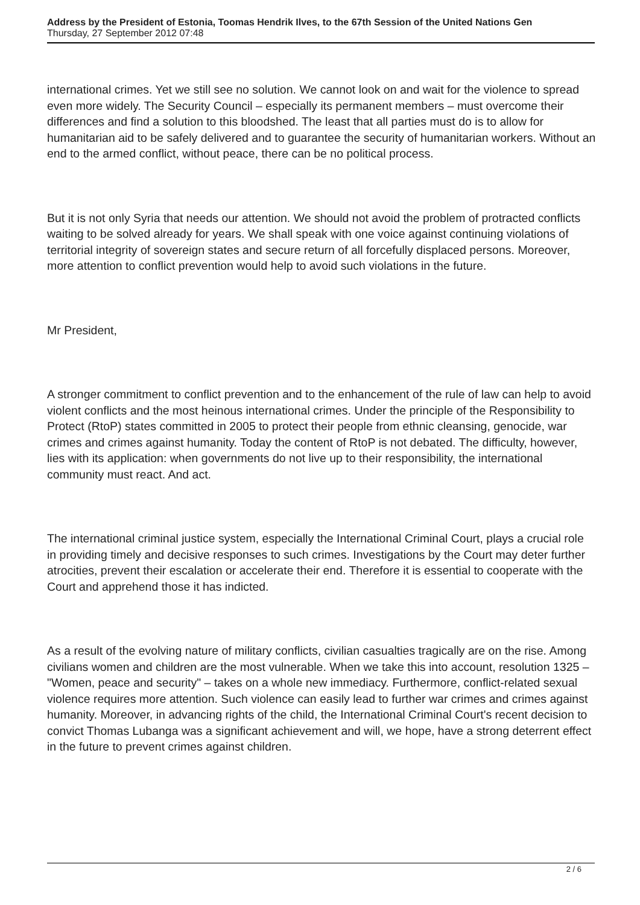Address by the President of Estonia, Toomas Hendrik Ilves, to the 67th Session of the United Nations Gen
Thursday, 27 September 2012 07:48
international crimes. Yet we still see no solution. We cannot look on and wait for the violence to spread even more widely. The Security Council – especially its permanent members – must overcome their differences and find a solution to this bloodshed. The least that all parties must do is to allow for humanitarian aid to be safely delivered and to guarantee the security of humanitarian workers. Without an end to the armed conflict, without peace, there can be no political process.
But it is not only Syria that needs our attention. We should not avoid the problem of protracted conflicts waiting to be solved already for years. We shall speak with one voice against continuing violations of territorial integrity of sovereign states and secure return of all forcefully displaced persons. Moreover, more attention to conflict prevention would help to avoid such violations in the future.
Mr President,
A stronger commitment to conflict prevention and to the enhancement of the rule of law can help to avoid violent conflicts and the most heinous international crimes. Under the principle of the Responsibility to Protect (RtoP) states committed in 2005 to protect their people from ethnic cleansing, genocide, war crimes and crimes against humanity. Today the content of RtoP is not debated. The difficulty, however, lies with its application: when governments do not live up to their responsibility, the international community must react. And act.
The international criminal justice system, especially the International Criminal Court, plays a crucial role in providing timely and decisive responses to such crimes. Investigations by the Court may deter further atrocities, prevent their escalation or accelerate their end. Therefore it is essential to cooperate with the Court and apprehend those it has indicted.
As a result of the evolving nature of military conflicts, civilian casualties tragically are on the rise. Among civilians women and children are the most vulnerable. When we take this into account, resolution 1325 – "Women, peace and security" – takes on a whole new immediacy. Furthermore, conflict-related sexual violence requires more attention. Such violence can easily lead to further war crimes and crimes against humanity. Moreover, in advancing rights of the child, the International Criminal Court's recent decision to convict Thomas Lubanga was a significant achievement and will, we hope, have a strong deterrent effect in the future to prevent crimes against children.
2 / 6